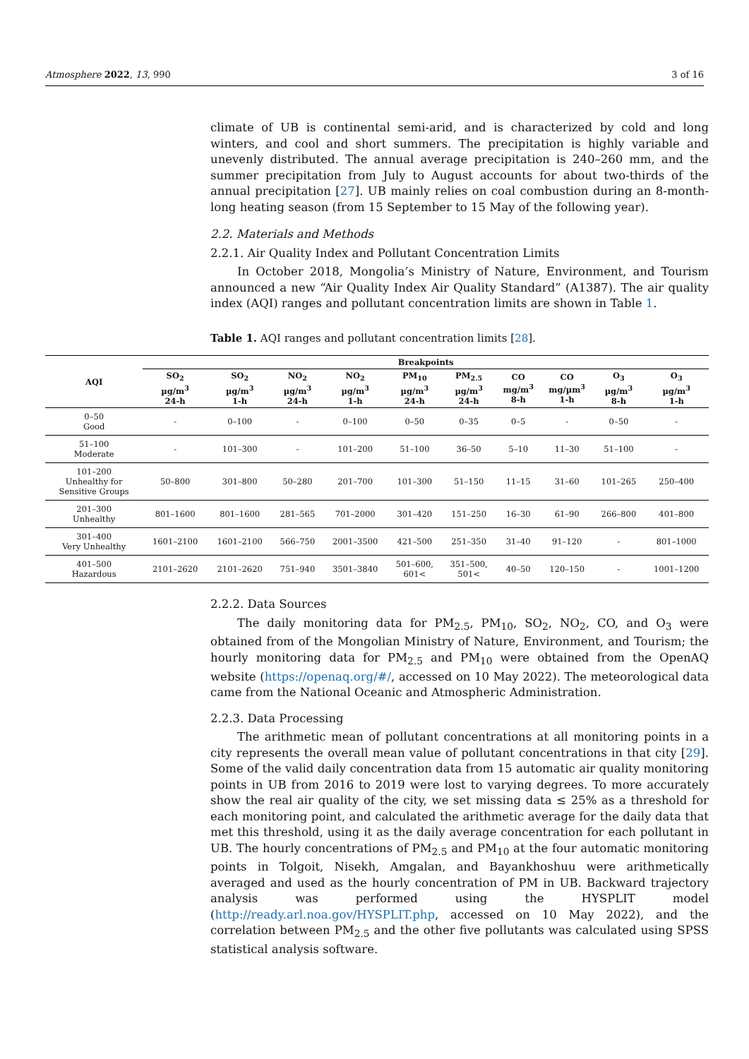Atmosphere 2022, 13, 990 3 of 16
climate of UB is continental semi-arid, and is characterized by cold and long winters, and cool and short summers. The precipitation is highly variable and unevenly distributed. The annual average precipitation is 240–260 mm, and the summer precipitation from July to August accounts for about two-thirds of the annual precipitation [27]. UB mainly relies on coal combustion during an 8-month-long heating season (from 15 September to 15 May of the following year).
2.2. Materials and Methods
2.2.1. Air Quality Index and Pollutant Concentration Limits
In October 2018, Mongolia’s Ministry of Nature, Environment, and Tourism announced a new “Air Quality Index Air Quality Standard” (A1387). The air quality index (AQI) ranges and pollutant concentration limits are shown in Table 1.
Table 1. AQI ranges and pollutant concentration limits [28].
| AQI | Breakpoints | | | | | | | | | |
| --- | --- | --- | --- | --- | --- | --- | --- | --- | --- | --- |
| | SO<sub>2</sub> µg/m<sup>3</sup> 24-h | SO<sub>2</sub> µg/m<sup>3</sup> 1-h | NO<sub>2</sub> µg/m<sup>3</sup> 24-h | NO<sub>2</sub> µg/m<sup>3</sup> 1-h | PM<sub>10</sub> µg/m<sup>3</sup> 24-h | PM<sub>2.5</sub> µg/m<sup>3</sup> 24-h | CO mg/m<sup>3</sup> 8-h | CO mg/µm<sup>3</sup> 1-h | O<sub>3</sub> µg/m<sup>3</sup> 8-h | O<sub>3</sub> µg/m<sup>3</sup> 1-h |
| 0–50 Good | - | 0–100 | - | 0–100 | 0–50 | 0–35 | 0–5 | - | 0–50 | - |
| 51–100 Moderate | - | 101–300 | - | 101–200 | 51–100 | 36–50 | 5–10 | 11–30 | 51–100 | - |
| 101–200 Unhealthy for Sensitive Groups | 50–800 | 301–800 | 50–280 | 201–700 | 101–300 | 51–150 | 11–15 | 31–60 | 101–265 | 250–400 |
| 201–300 Unhealthy | 801–1600 | 801–1600 | 281–565 | 701–2000 | 301–420 | 151–250 | 16–30 | 61–90 | 266–800 | 401–800 |
| 301–400 Very Unhealthy | 1601–2100 | 1601–2100 | 566–750 | 2001–3500 | 421–500 | 251–350 | 31–40 | 91–120 | - | 801–1000 |
| 401–500 Hazardous | 2101–2620 | 2101–2620 | 751–940 | 3501–3840 | 501–600, 601< | 351–500, 501< | 40–50 | 120–150 | - | 1001–1200 |
2.2.2. Data Sources
The daily monitoring data for PM<sub>2.5</sub>, PM<sub>10</sub>, SO<sub>2</sub>, NO<sub>2</sub>, CO, and O<sub>3</sub> were obtained from of the Mongolian Ministry of Nature, Environment, and Tourism; the hourly monitoring data for PM<sub>2.5</sub> and PM<sub>10</sub> were obtained from the OpenAQ website (https://openaq.org/#/, accessed on 10 May 2022). The meteorological data came from the National Oceanic and Atmospheric Administration.
2.2.3. Data Processing
The arithmetic mean of pollutant concentrations at all monitoring points in a city represents the overall mean value of pollutant concentrations in that city [29]. Some of the valid daily concentration data from 15 automatic air quality monitoring points in UB from 2016 to 2019 were lost to varying degrees. To more accurately show the real air quality of the city, we set missing data ≤ 25% as a threshold for each monitoring point, and calculated the arithmetic average for the daily data that met this threshold, using it as the daily average concentration for each pollutant in UB. The hourly concentrations of PM<sub>2.5</sub> and PM<sub>10</sub> at the four automatic monitoring points in Tolgoit, Nisekh, Amgalan, and Bayankhoshuu were arithmetically averaged and used as the hourly concentration of PM in UB. Backward trajectory analysis was performed using the HYSPLIT model (http://ready.arl.noa.gov/HYSPLIT.php, accessed on 10 May 2022), and the correlation between PM<sub>2.5</sub> and the other five pollutants was calculated using SPSS statistical analysis software.